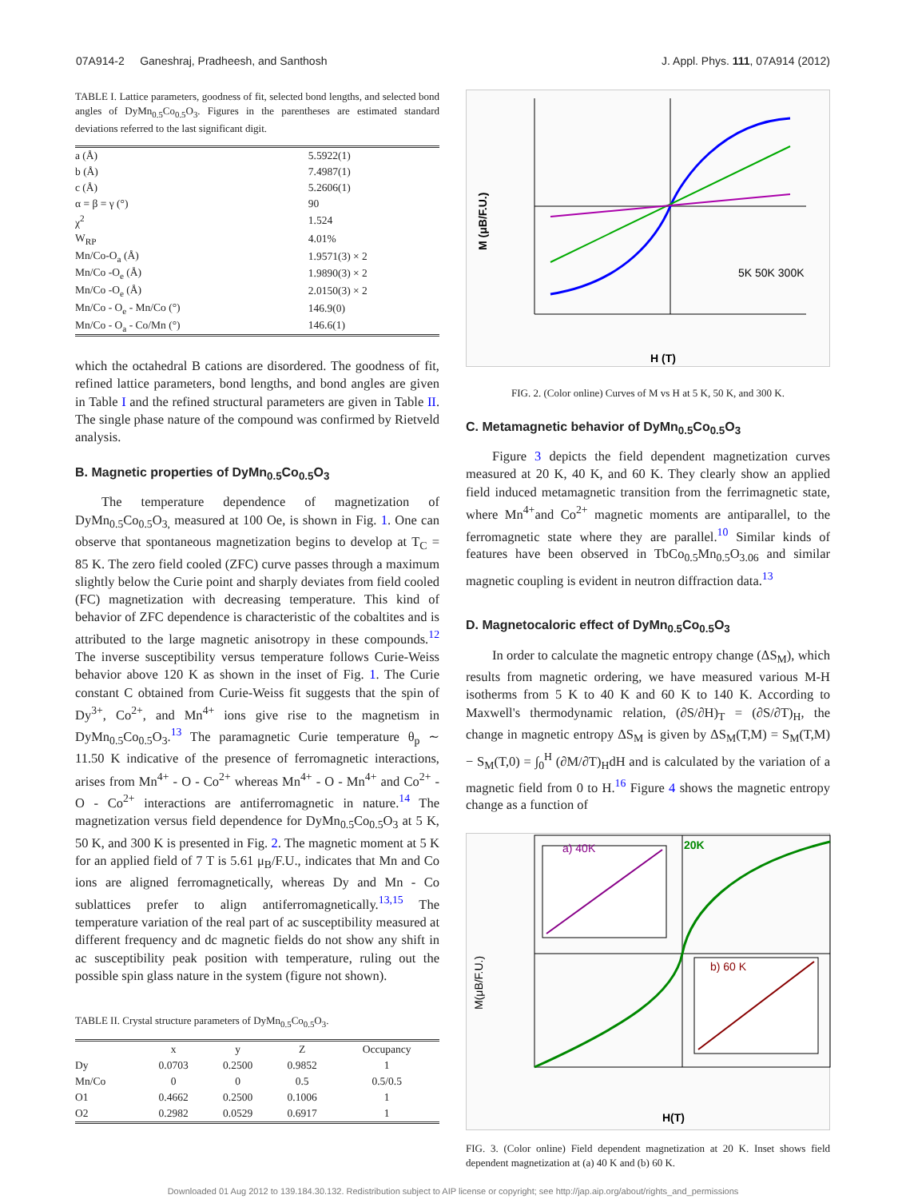07A914-2 Ganeshraj, Pradheesh, and Santhosh J. Appl. Phys. 111, 07A914 (2012)
TABLE I. Lattice parameters, goodness of fit, selected bond lengths, and selected bond angles of DyMn<sub>0.5</sub>Co<sub>0.5</sub>O<sub>3</sub>. Figures in the parentheses are estimated standard deviations referred to the last significant digit.
| a (Å) | 5.5922(1) |
| b (Å) | 7.4987(1) |
| c (Å) | 5.2606(1) |
| α = β = γ (°) | 90 |
| χ<sup>2</sup> | 1.524 |
| W<sub>RP</sub> | 4.01% |
| Mn/Co-O<sub>a</sub> (Å) | 1.9571(3) × 2 |
| Mn/Co -O<sub>e</sub> (Å) | 1.9890(3) × 2 |
| Mn/Co -O<sub>e</sub> (Å) | 2.0150(3) × 2 |
| Mn/Co - O<sub>e</sub> - Mn/Co (°) | 146.9(0) |
| Mn/Co - O<sub>a</sub> - Co/Mn (°) | 146.6(1) |
which the octahedral B cations are disordered. The goodness of fit, refined lattice parameters, bond lengths, and bond angles are given in Table I and the refined structural parameters are given in Table II. The single phase nature of the compound was confirmed by Rietveld analysis.
B. Magnetic properties of DyMn<sub>0.5</sub>Co<sub>0.5</sub>O<sub>3</sub>
The temperature dependence of magnetization of DyMn<sub>0.5</sub>Co<sub>0.5</sub>O<sub>3,</sub> measured at 100 Oe, is shown in Fig. 1. One can observe that spontaneous magnetization begins to develop at T<sub>C</sub> = 85 K. The zero field cooled (ZFC) curve passes through a maximum slightly below the Curie point and sharply deviates from field cooled (FC) magnetization with decreasing temperature. This kind of behavior of ZFC dependence is characteristic of the cobaltites and is attributed to the large magnetic anisotropy in these compounds.<sup>12</sup> The inverse susceptibility versus temperature follows Curie-Weiss behavior above 120 K as shown in the inset of Fig. 1. The Curie constant C obtained from Curie-Weiss fit suggests that the spin of Dy<sup>3+</sup>, Co<sup>2+</sup>, and Mn<sup>4+</sup> ions give rise to the magnetism in DyMn<sub>0.5</sub>Co<sub>0.5</sub>O<sub>3</sub>.<sup>13</sup> The paramagnetic Curie temperature θ<sub>p</sub> ∼ 11.50 K indicative of the presence of ferromagnetic interactions, arises from Mn<sup>4+</sup> - O - Co<sup>2+</sup> whereas Mn<sup>4+</sup> - O - Mn<sup>4+</sup> and Co<sup>2+</sup> - O - Co<sup>2+</sup> interactions are antiferromagnetic in nature.<sup>14</sup> The magnetization versus field dependence for DyMn<sub>0.5</sub>Co<sub>0.5</sub>O<sub>3</sub> at 5 K, 50 K, and 300 K is presented in Fig. 2. The magnetic moment at 5 K for an applied field of 7 T is 5.61 μ<sub>B</sub>/F.U., indicates that Mn and Co ions are aligned ferromagnetically, whereas Dy and Mn - Co sublattices prefer to align antiferromagnetically.<sup>13,15</sup> The temperature variation of the real part of ac susceptibility measured at different frequency and dc magnetic fields do not show any shift in ac susceptibility peak position with temperature, ruling out the possible spin glass nature in the system (figure not shown).
TABLE II. Crystal structure parameters of DyMn<sub>0.5</sub>Co<sub>0.5</sub>O<sub>3</sub>.
| | x | y | Z | Occupancy |
| --- | --- | --- | --- | --- |
| Dy | 0.0703 | 0.2500 | 0.9852 | 1 |
| Mn/Co | 0 | 0 | 0.5 | 0.5/0.5 |
| O1 | 0.4662 | 0.2500 | 0.1006 | 1 |
| O2 | 0.2982 | 0.0529 | 0.6917 | 1 |
M (μB/F.U.)
H (T)
5K 50K 300K
FIG. 2. (Color online) Curves of M vs H at 5 K, 50 K, and 300 K.
C. Metamagnetic behavior of DyMn<sub>0.5</sub>Co<sub>0.5</sub>O<sub>3</sub>
Figure 3 depicts the field dependent magnetization curves measured at 20 K, 40 K, and 60 K. They clearly show an applied field induced metamagnetic transition from the ferrimagnetic state, where Mn<sup>4+</sup>and Co<sup>2+</sup> magnetic moments are antiparallel, to the ferromagnetic state where they are parallel.<sup>10</sup> Similar kinds of features have been observed in TbCo<sub>0.5</sub>Mn<sub>0.5</sub>O<sub>3.06</sub> and similar magnetic coupling is evident in neutron diffraction data.<sup>13</sup>
D. Magnetocaloric effect of DyMn<sub>0.5</sub>Co<sub>0.5</sub>O<sub>3</sub>
In order to calculate the magnetic entropy change (ΔS<sub>M</sub>), which results from magnetic ordering, we have measured various M-H isotherms from 5 K to 40 K and 60 K to 140 K. According to Maxwell's thermodynamic relation, (∂S/∂H)<sub>T</sub> = (∂S/∂T)<sub>H</sub>, the change in magnetic entropy ΔS<sub>M</sub> is given by ΔS<sub>M</sub>(T,M) = S<sub>M</sub>(T,M) − S<sub>M</sub>(T,0) = ∫<sub>0</sub><sup>H</sup> (∂M/∂T)<sub>H</sub>dH and is calculated by the variation of a magnetic field from 0 to H.<sup>16</sup> Figure 4 shows the magnetic entropy change as a function of
M(μB/F.U.)
H(T)
20K a) 40K
b) 60 K
FIG. 3. (Color online) Field dependent magnetization at 20 K. Inset shows field dependent magnetization at (a) 40 K and (b) 60 K.
Downloaded 01 Aug 2012 to 139.184.30.132. Redistribution subject to AIP license or copyright; see http://jap.aip.org/about/rights_and_permissions